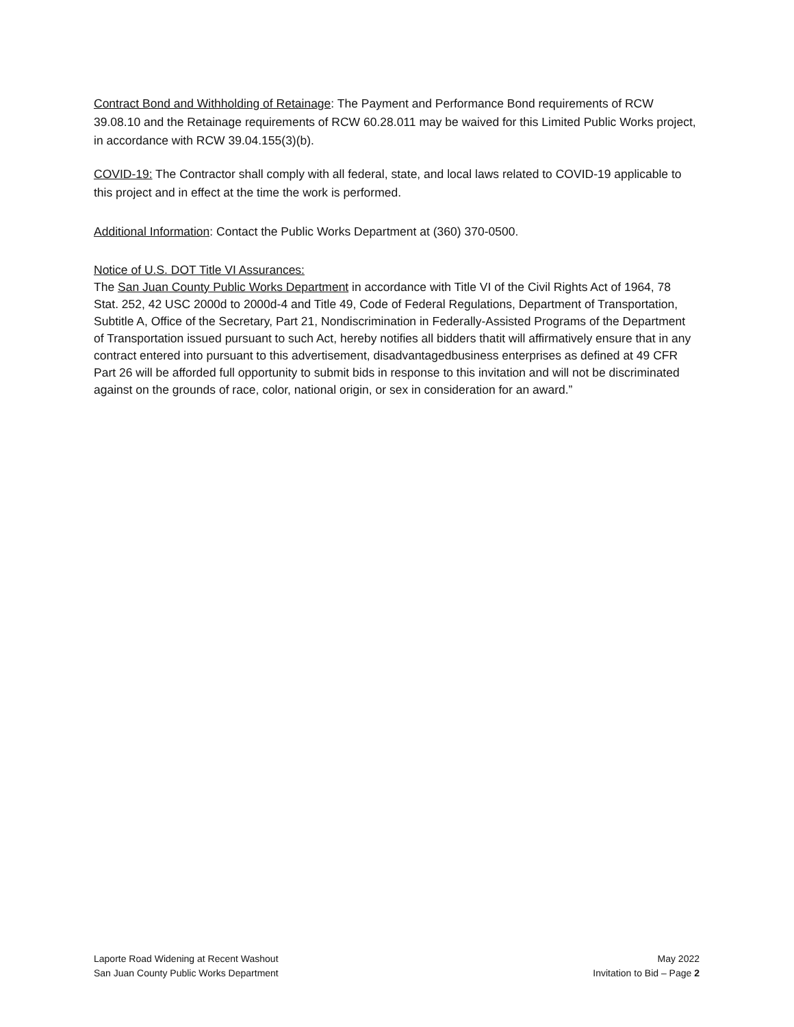Contract Bond and Withholding of Retainage: The Payment and Performance Bond requirements of RCW 39.08.10 and the Retainage requirements of RCW 60.28.011 may be waived for this Limited Public Works project, in accordance with RCW 39.04.155(3)(b).
COVID-19: The Contractor shall comply with all federal, state, and local laws related to COVID-19 applicable to this project and in effect at the time the work is performed.
Additional Information: Contact the Public Works Department at (360) 370-0500.
Notice of U.S. DOT Title VI Assurances:
The San Juan County Public Works Department in accordance with Title VI of the Civil Rights Act of 1964, 78 Stat. 252, 42 USC 2000d to 2000d-4 and Title 49, Code of Federal Regulations, Department of Transportation, Subtitle A, Office of the Secretary, Part 21, Nondiscrimination in Federally-Assisted Programs of the Department of Transportation issued pursuant to such Act, hereby notifies all bidders thatit will affirmatively ensure that in any contract entered into pursuant to this advertisement, disadvantagedbusiness enterprises as defined at 49 CFR Part 26 will be afforded full opportunity to submit bids in response to this invitation and will not be discriminated against on the grounds of race, color, national origin, or sex in consideration for an award.”
Laporte Road Widening at Recent Washout
San Juan County Public Works Department
May 2022
Invitation to Bid – Page 2